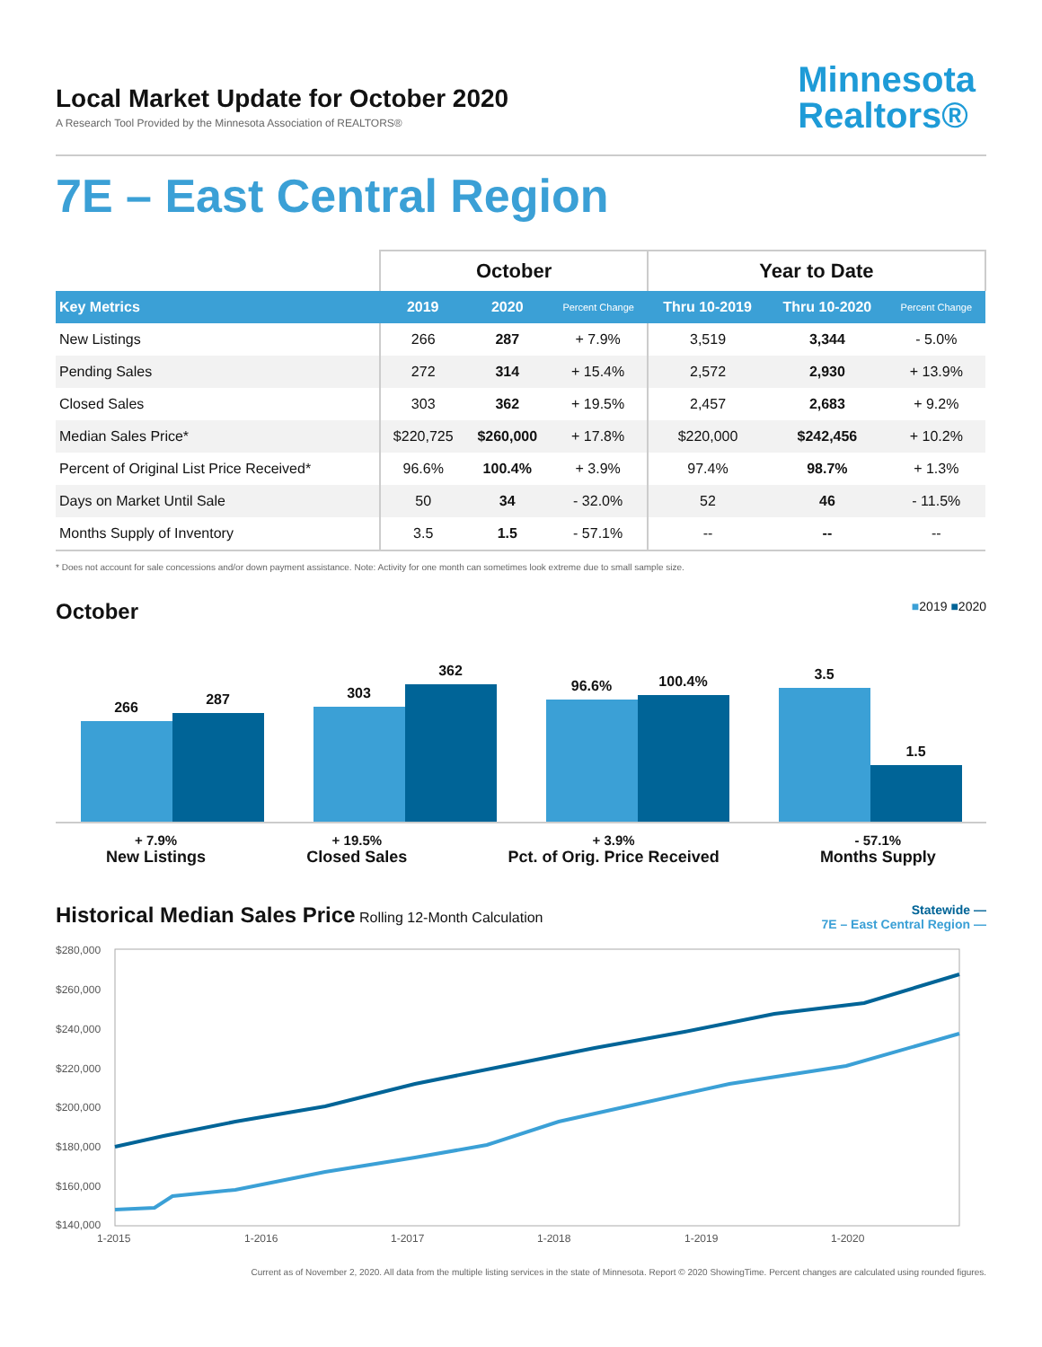Local Market Update for October 2020
A Research Tool Provided by the Minnesota Association of REALTORS®
Minnesota
Realtors®
7E – East Central Region
| | October | | | Year to Date | | |
| --- | --- | --- | --- | --- | --- | --- |
| Key Metrics | 2019 | 2020 | Percent Change | Thru 10-2019 | Thru 10-2020 | Percent Change |
| New Listings | 266 | 287 | + 7.9% | 3,519 | 3,344 | - 5.0% |
| Pending Sales | 272 | 314 | + 15.4% | 2,572 | 2,930 | + 13.9% |
| Closed Sales | 303 | 362 | + 19.5% | 2,457 | 2,683 | + 9.2% |
| Median Sales Price* | $220,725 | $260,000 | + 17.8% | $220,000 | $242,456 | + 10.2% |
| Percent of Original List Price Received* | 96.6% | 100.4% | + 3.9% | 97.4% | 98.7% | + 1.3% |
| Days on Market Until Sale | 50 | 34 | - 32.0% | 52 | 46 | - 11.5% |
| Months Supply of Inventory | 3.5 | 1.5 | - 57.1% | -- | -- | -- |
* Does not account for sale concessions and/or down payment assistance. Note: Activity for one month can sometimes look extreme due to small sample size.
October
■2019 ■2020
266
287
303
362
96.6%
100.4%
3.5
1.5
+ 7.9%
New Listings
+ 19.5%
Closed Sales
+ 3.9%
Pct. of Orig. Price Received
- 57.1%
Months Supply
Historical Median Sales Price Rolling 12-Month Calculation
Statewide —
7E – East Central Region —
$280,000
$260,000
$240,000
$220,000
$200,000
$180,000
$160,000
$140,000
1-2015
1-2016
1-2017
1-2018
1-2019
1-2020
Current as of November 2, 2020. All data from the multiple listing services in the state of Minnesota. Report © 2020 ShowingTime. Percent changes are calculated using rounded figures.